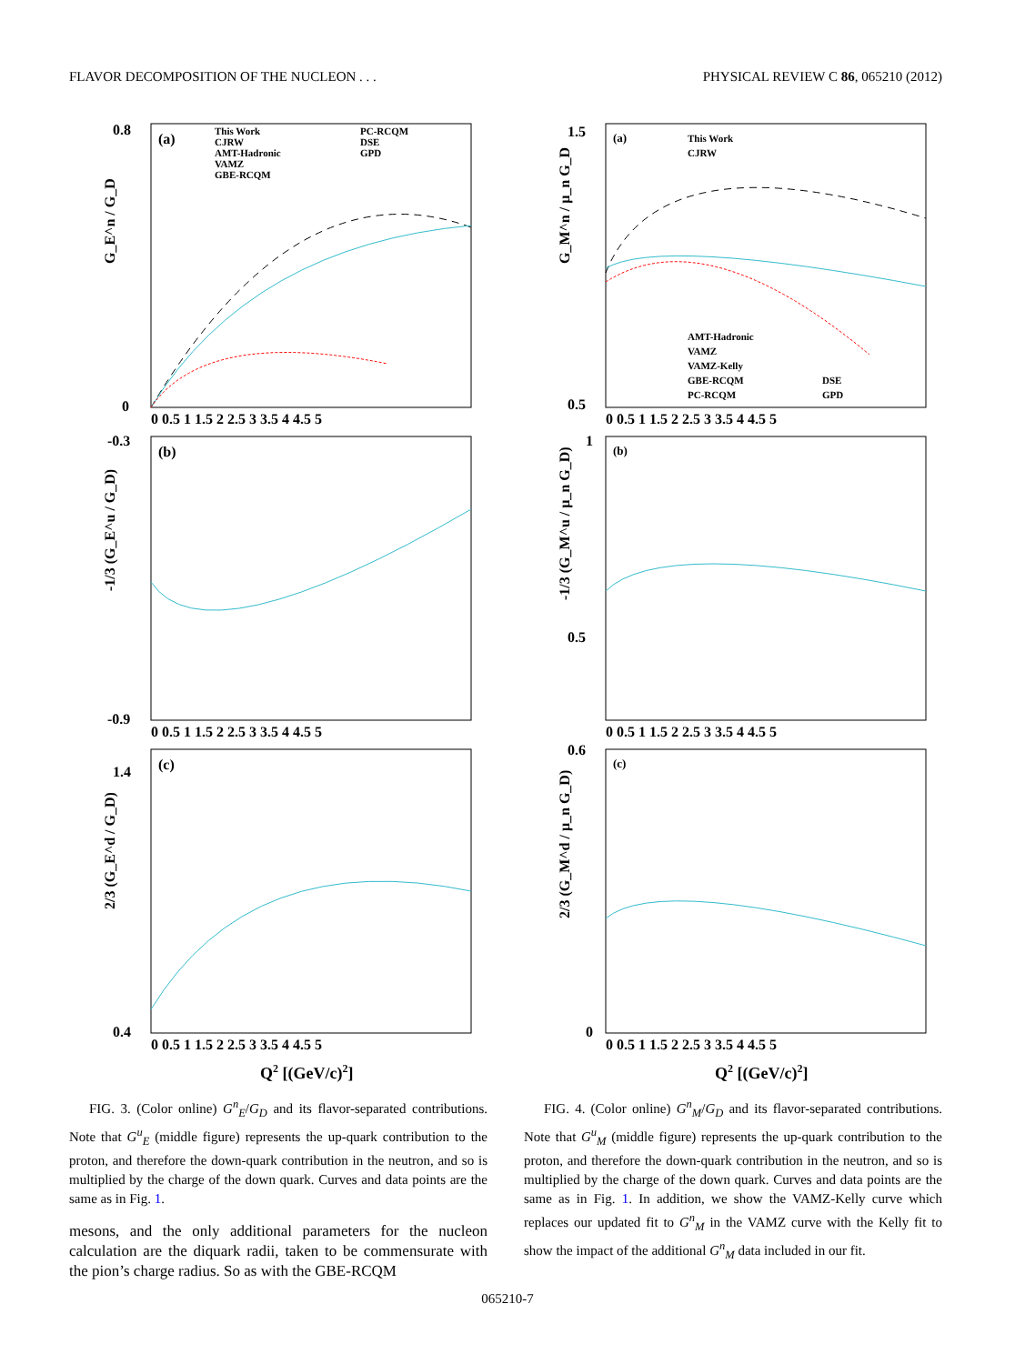FLAVOR DECOMPOSITION OF THE NUCLEON . . . PHYSICAL REVIEW C 86, 065210 (2012)
(a)
(b)
(c)
This Work
CJRW
AMT-Hadronic
VAMZ
GBE-RCQM
PC-RCQM
DSE
GPD
G_E^n / G_D
-1/3 (G_E^u / G_D)
2/3 (G_E^d / G_D)
0.8
0
-0.3
-0.9
1.4
0.4
0 0.5 1 1.5 2 2.5 3 3.5 4 4.5 5
0 0.5 1 1.5 2 2.5 3 3.5 4 4.5 5
0 0.5 1 1.5 2 2.5 3 3.5 4 4.5 5
Q2 [(GeV/c)2]
FIG. 3. (Color online) G<sup>n</sup><sub>E</sub>/G<sub>D</sub> and its flavor-separated contributions. Note that G<sup>u</sup><sub>E</sub> (middle figure) represents the up-quark contribution to the proton, and therefore the down-quark contribution in the neutron, and so is multiplied by the charge of the down quark. Curves and data points are the same as in Fig. 1.
mesons, and the only additional parameters for the nucleon calculation are the diquark radii, taken to be commensurate with the pion’s charge radius. So as with the GBE-RCQM
(a)
(b)
(c)
This Work
CJRW
AMT-Hadronic
VAMZ
VAMZ-Kelly
GBE-RCQM
PC-RCQM
DSE
GPD
G_M^n / μ_n G_D
-1/3 (G_M^u / μ_n G_D)
2/3 (G_M^d / μ_n G_D)
1.5
0.5
1
0.5
0.6
0
0 0.5 1 1.5 2 2.5 3 3.5 4 4.5 5
0 0.5 1 1.5 2 2.5 3 3.5 4 4.5 5
0 0.5 1 1.5 2 2.5 3 3.5 4 4.5 5
Q2 [(GeV/c)2]
FIG. 4. (Color online) G<sup>n</sup><sub>M</sub>/G<sub>D</sub> and its flavor-separated contributions. Note that G<sup>u</sup><sub>M</sub> (middle figure) represents the up-quark contribution to the proton, and therefore the down-quark contribution in the neutron, and so is multiplied by the charge of the down quark. Curves and data points are the same as in Fig. 1. In addition, we show the VAMZ-Kelly curve which replaces our updated fit to G<sup>n</sup><sub>M</sub> in the VAMZ curve with the Kelly fit to show the impact of the additional G<sup>n</sup><sub>M</sub> data included in our fit.
065210-7